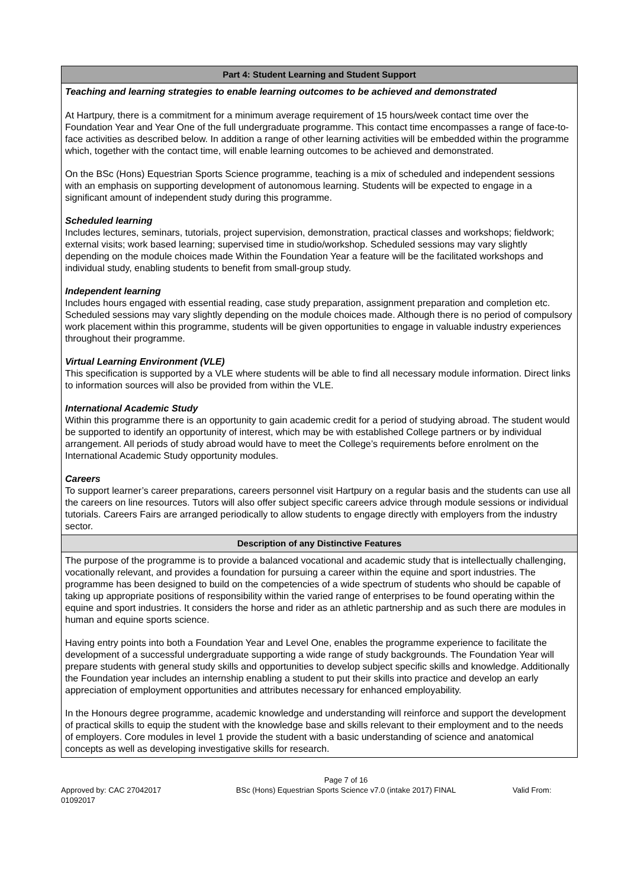| Part 4: Student Learning and Student Support |
| --- |
| Teaching and learning strategies to enable learning outcomes to be achieved and demonstrated At Hartpury, there is a commitment for a minimum average requirement of 15 hours/week contact time over the Foundation Year and Year One of the full undergraduate programme. This contact time encompasses a range of face-to-face activities as described below. In addition a range of other learning activities will be embedded within the programme which, together with the contact time, will enable learning outcomes to be achieved and demonstrated. On the BSc (Hons) Equestrian Sports Science programme, teaching is a mix of scheduled and independent sessions with an emphasis on supporting development of autonomous learning. Students will be expected to engage in a significant amount of independent study during this programme. Scheduled learning Includes lectures, seminars, tutorials, project supervision, demonstration, practical classes and workshops; fieldwork; external visits; work based learning; supervised time in studio/workshop. Scheduled sessions may vary slightly depending on the module choices made Within the Foundation Year a feature will be the facilitated workshops and individual study, enabling students to benefit from small-group study. Independent learning Includes hours engaged with essential reading, case study preparation, assignment preparation and completion etc. Scheduled sessions may vary slightly depending on the module choices made. Although there is no period of compulsory work placement within this programme, students will be given opportunities to engage in valuable industry experiences throughout their programme. Virtual Learning Environment (VLE) This specification is supported by a VLE where students will be able to find all necessary module information. Direct links to information sources will also be provided from within the VLE. International Academic Study Within this programme there is an opportunity to gain academic credit for a period of studying abroad. The student would be supported to identify an opportunity of interest, which may be with established College partners or by individual arrangement. All periods of study abroad would have to meet the College’s requirements before enrolment on the International Academic Study opportunity modules. Careers To support learner’s career preparations, careers personnel visit Hartpury on a regular basis and the students can use all the careers on line resources. Tutors will also offer subject specific careers advice through module sessions or individual tutorials. Careers Fairs are arranged periodically to allow students to engage directly with employers from the industry sector. |
| Description of any Distinctive Features |
| The purpose of the programme is to provide a balanced vocational and academic study that is intellectually challenging, vocationally relevant, and provides a foundation for pursuing a career within the equine and sport industries. The programme has been designed to build on the competencies of a wide spectrum of students who should be capable of taking up appropriate positions of responsibility within the varied range of enterprises to be found operating within the equine and sport industries. It considers the horse and rider as an athletic partnership and as such there are modules in human and equine sports science. Having entry points into both a Foundation Year and Level One, enables the programme experience to facilitate the development of a successful undergraduate supporting a wide range of study backgrounds. The Foundation Year will prepare students with general study skills and opportunities to develop subject specific skills and knowledge. Additionally the Foundation year includes an internship enabling a student to put their skills into practice and develop an early appreciation of employment opportunities and attributes necessary for enhanced employability. In the Honours degree programme, academic knowledge and understanding will reinforce and support the development of practical skills to equip the student with the knowledge base and skills relevant to their employment and to the needs of employers. Core modules in level 1 provide the student with a basic understanding of science and anatomical concepts as well as developing investigative skills for research. |
Approved by: CAC 27042017 01092017
Page 7 of 16
BSc (Hons) Equestrian Sports Science v7.0 (intake 2017) FINAL
Valid From: